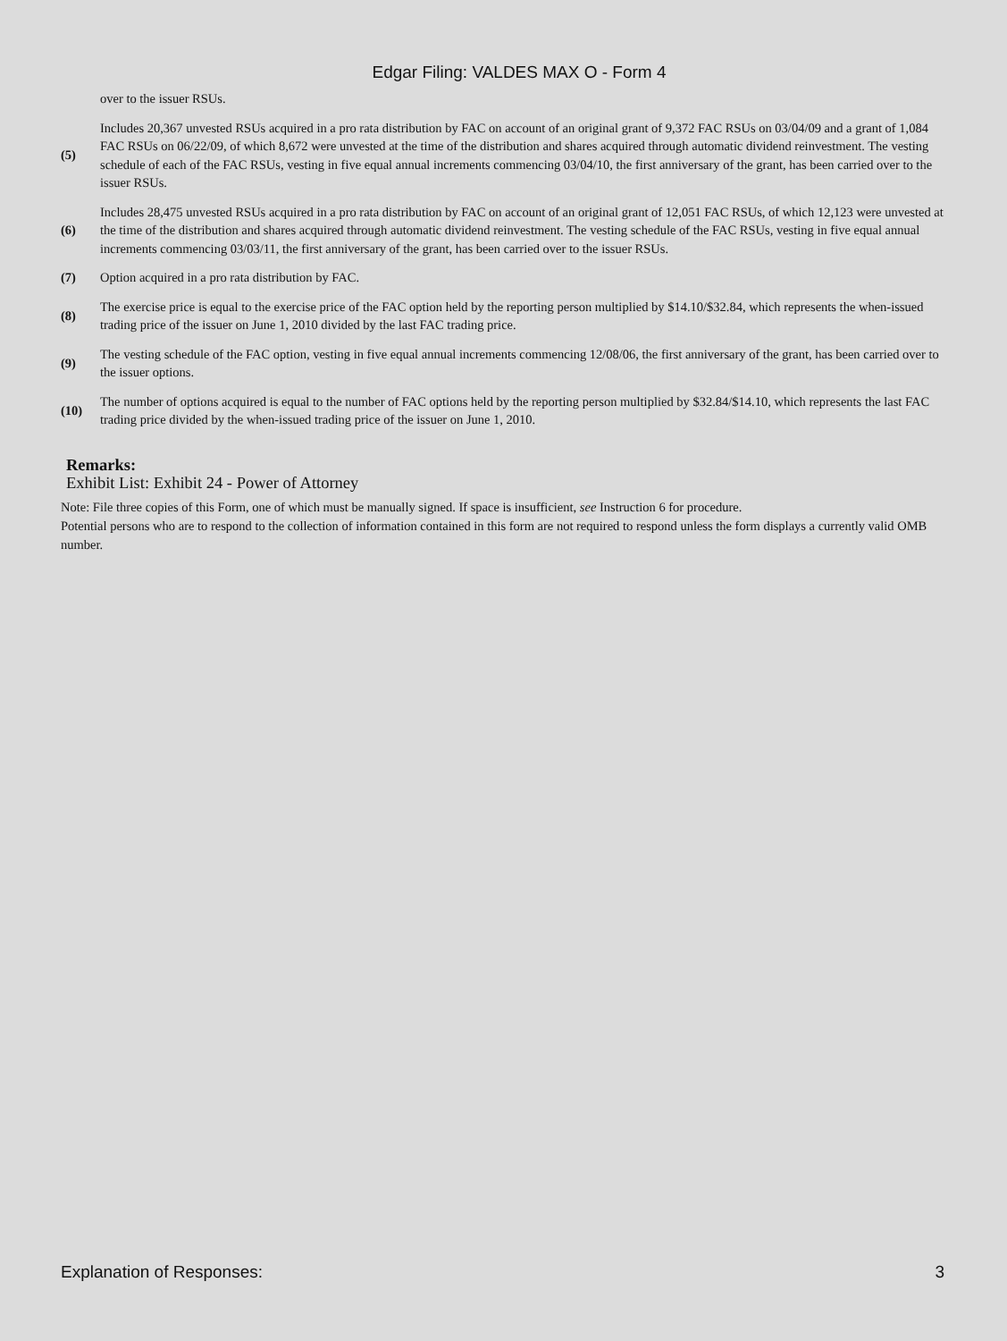Edgar Filing: VALDES MAX O - Form 4
over to the issuer RSUs.
(5)
Includes 20,367 unvested RSUs acquired in a pro rata distribution by FAC on account of an original grant of 9,372 FAC RSUs on 03/04/09 and a grant of 1,084 FAC RSUs on 06/22/09, of which 8,672 were unvested at the time of the distribution and shares acquired through automatic dividend reinvestment. The vesting schedule of each of the FAC RSUs, vesting in five equal annual increments commencing 03/04/10, the first anniversary of the grant, has been carried over to the issuer RSUs.
(6)
Includes 28,475 unvested RSUs acquired in a pro rata distribution by FAC on account of an original grant of 12,051 FAC RSUs, of which 12,123 were unvested at the time of the distribution and shares acquired through automatic dividend reinvestment. The vesting schedule of the FAC RSUs, vesting in five equal annual increments commencing 03/03/11, the first anniversary of the grant, has been carried over to the issuer RSUs.
(7)
Option acquired in a pro rata distribution by FAC.
(8)
The exercise price is equal to the exercise price of the FAC option held by the reporting person multiplied by $14.10/$32.84, which represents the when-issued trading price of the issuer on June 1, 2010 divided by the last FAC trading price.
(9)
The vesting schedule of the FAC option, vesting in five equal annual increments commencing 12/08/06, the first anniversary of the grant, has been carried over to the issuer options.
(10)
The number of options acquired is equal to the number of FAC options held by the reporting person multiplied by $32.84/$14.10, which represents the last FAC trading price divided by the when-issued trading price of the issuer on June 1, 2010.
Remarks:
Exhibit List: Exhibit 24 - Power of Attorney
Note: File three copies of this Form, one of which must be manually signed. If space is insufficient, see Instruction 6 for procedure.
Potential persons who are to respond to the collection of information contained in this form are not required to respond unless the form displays a currently valid OMB number.
Explanation of Responses: 3